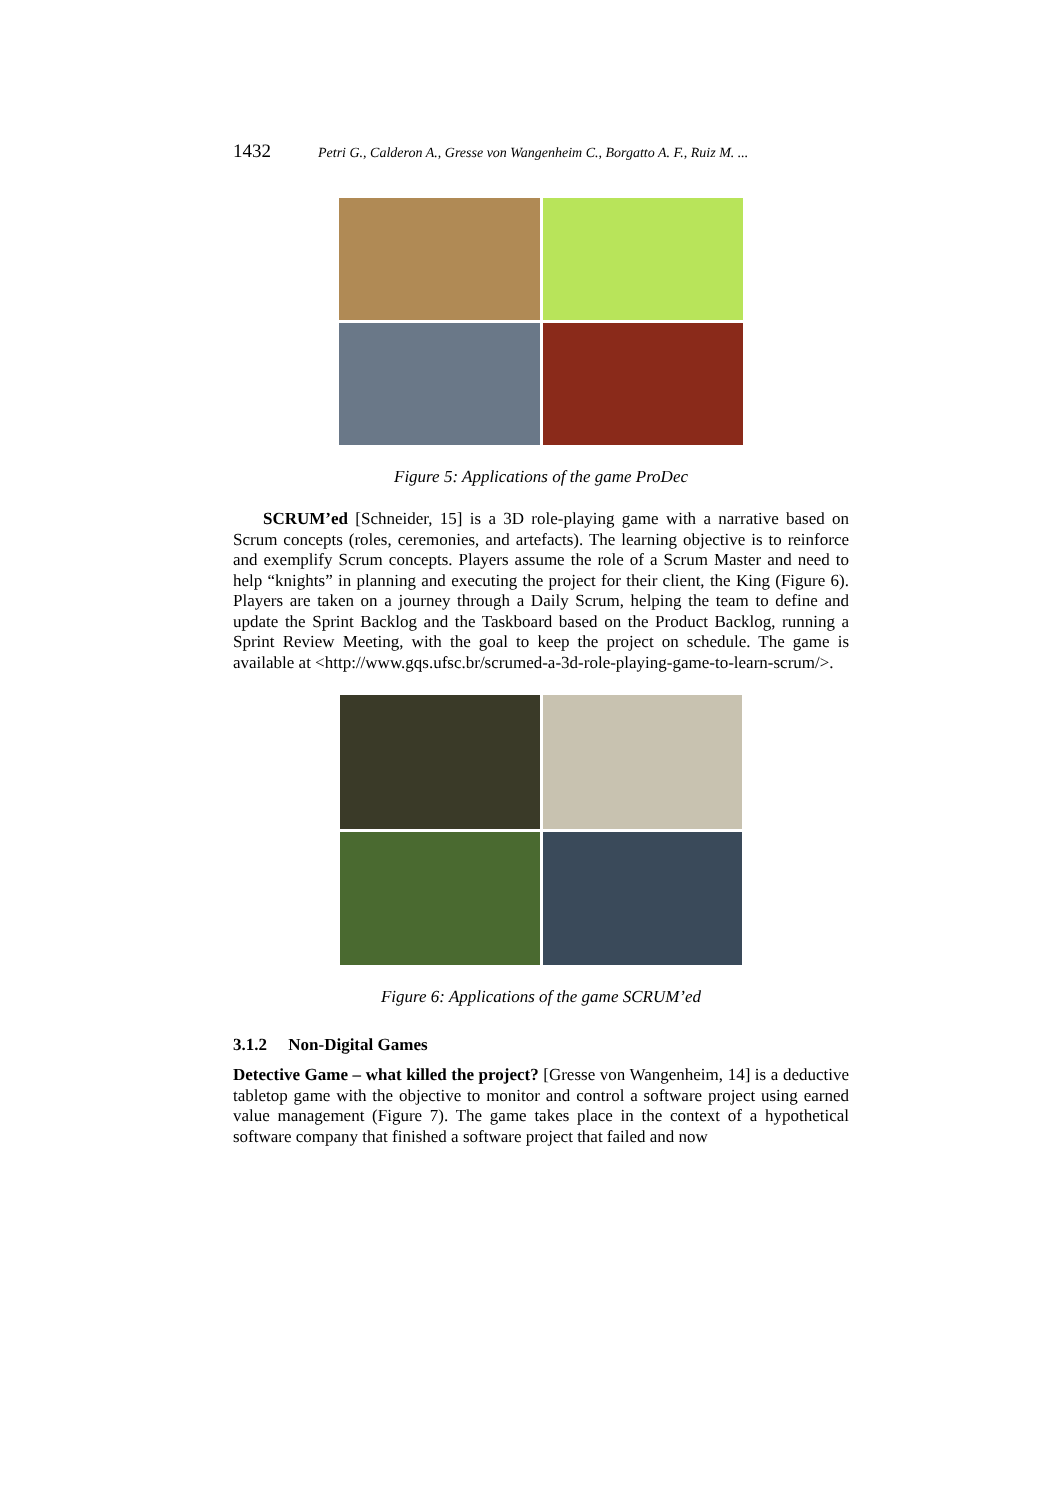1432 Petri G., Calderon A., Gresse von Wangenheim C., Borgatto A. F., Ruiz M. ...
Figure 5: Applications of the game ProDec
SCRUM’ed [Schneider, 15] is a 3D role-playing game with a narrative based on Scrum concepts (roles, ceremonies, and artefacts). The learning objective is to reinforce and exemplify Scrum concepts. Players assume the role of a Scrum Master and need to help “knights” in planning and executing the project for their client, the King (Figure 6). Players are taken on a journey through a Daily Scrum, helping the team to define and update the Sprint Backlog and the Taskboard based on the Product Backlog, running a Sprint Review Meeting, with the goal to keep the project on schedule. The game is available at <http://www.gqs.ufsc.br/scrumed-a-3d-role-playing-game-to-learn-scrum/>.
Figure 6: Applications of the game SCRUM’ed
3.1.2 Non-Digital Games
Detective Game – what killed the project? [Gresse von Wangenheim, 14] is a deductive tabletop game with the objective to monitor and control a software project using earned value management (Figure 7). The game takes place in the context of a hypothetical software company that finished a software project that failed and now